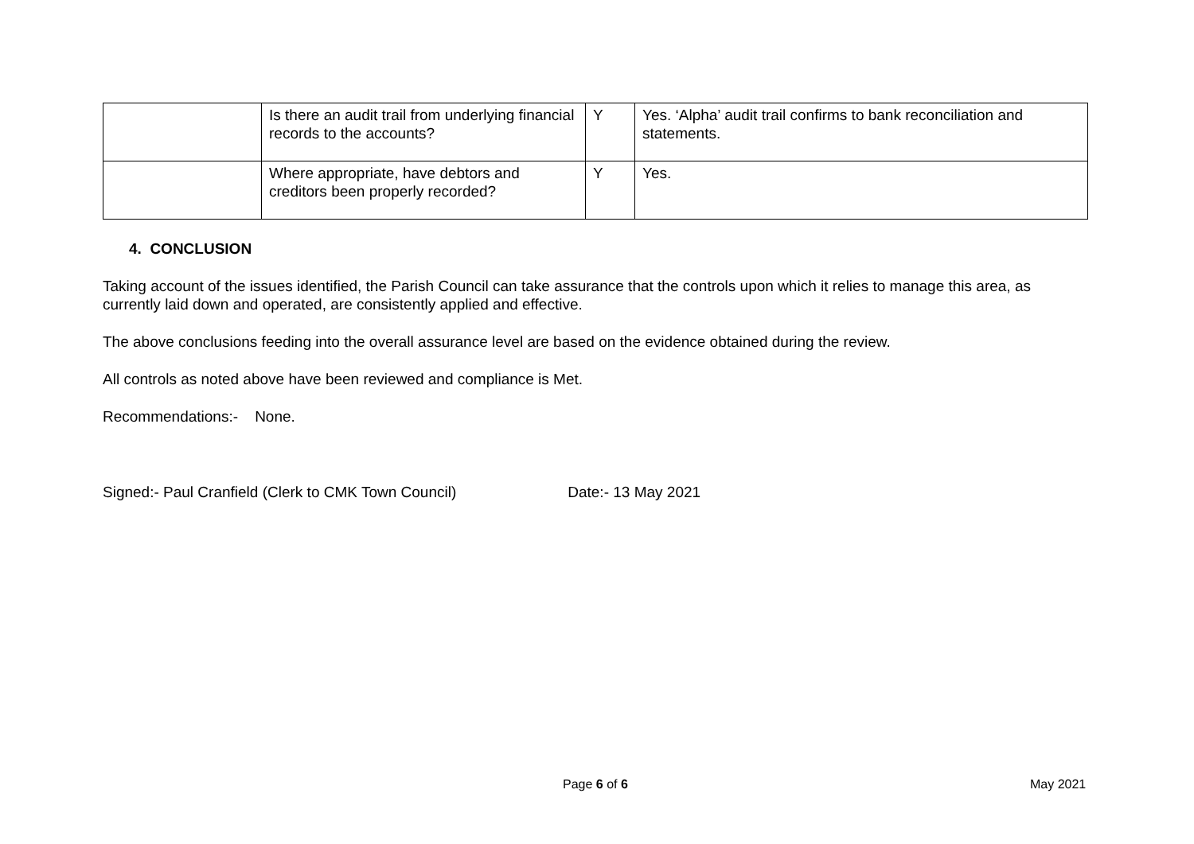| | Is there an audit trail from underlying financial records to the accounts? | Y | Yes. ‘Alpha’ audit trail confirms to bank reconciliation and statements. |
| | Where appropriate, have debtors and creditors been properly recorded? | Y | Yes. |
4. CONCLUSION
Taking account of the issues identified, the Parish Council can take assurance that the controls upon which it relies to manage this area, as currently laid down and operated, are consistently applied and effective.
The above conclusions feeding into the overall assurance level are based on the evidence obtained during the review.
All controls as noted above have been reviewed and compliance is Met.
Recommendations:- None.
Signed:- Paul Cranfield (Clerk to CMK Town Council) Date:- 13 May 2021
Page 6 of 6 May 2021